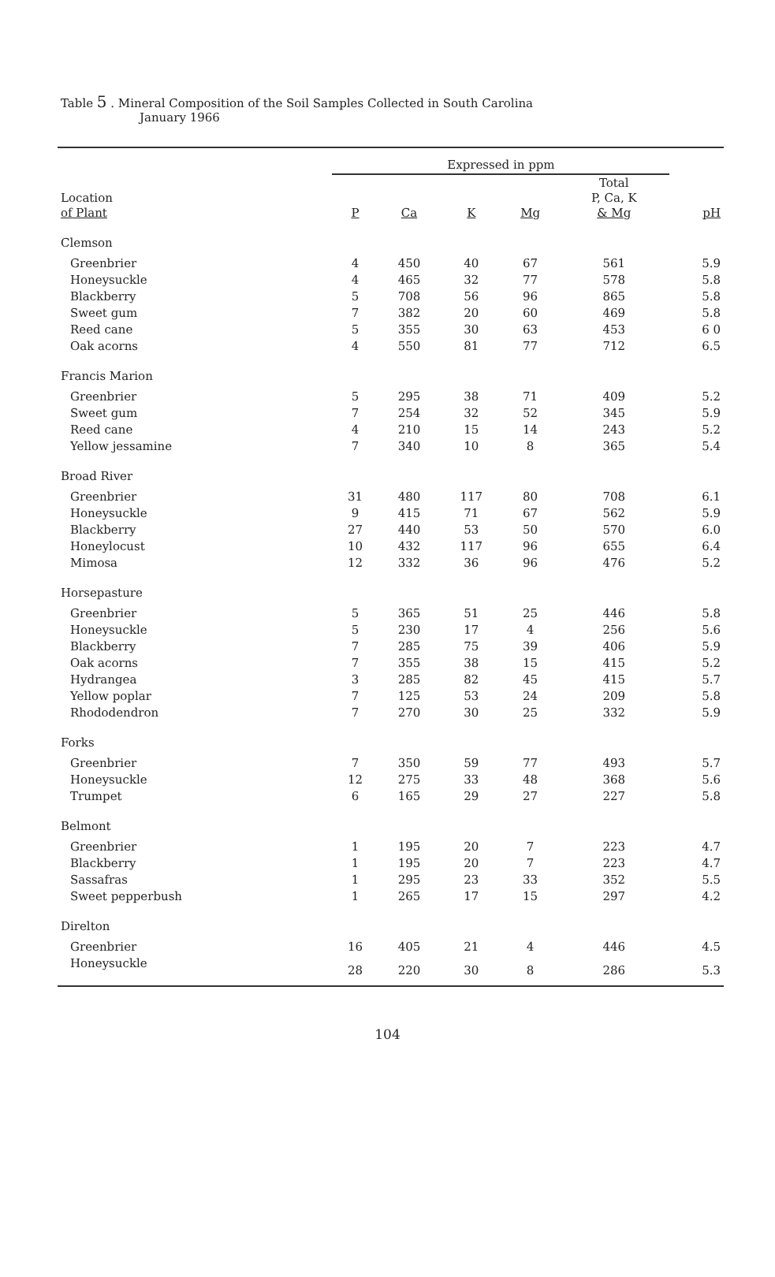Table 5 . Mineral Composition of the Soil Samples Collected in South Carolina
January 1966
| | Expressed in ppm | | | | | |
| --- | --- | --- | --- | --- | --- | --- |
| Location of Plant | P | Ca | K | Mg | Total P, Ca, K & Mg | pH |
| Clemson | | | | | | |
| Greenbrier | 4 | 450 | 40 | 67 | 561 | 5.9 |
| Honeysuckle | 4 | 465 | 32 | 77 | 578 | 5.8 |
| Blackberry | 5 | 708 | 56 | 96 | 865 | 5.8 |
| Sweet gum | 7 | 382 | 20 | 60 | 469 | 5.8 |
| Reed cane | 5 | 355 | 30 | 63 | 453 | 6 0 |
| Oak acorns | 4 | 550 | 81 | 77 | 712 | 6.5 |
| Francis Marion | | | | | | |
| Greenbrier | 5 | 295 | 38 | 71 | 409 | 5.2 |
| Sweet gum | 7 | 254 | 32 | 52 | 345 | 5.9 |
| Reed cane | 4 | 210 | 15 | 14 | 243 | 5.2 |
| Yellow jessamine | 7 | 340 | 10 | 8 | 365 | 5.4 |
| Broad River | | | | | | |
| Greenbrier | 31 | 480 | 117 | 80 | 708 | 6.1 |
| Honeysuckle | 9 | 415 | 71 | 67 | 562 | 5.9 |
| Blackberry | 27 | 440 | 53 | 50 | 570 | 6.0 |
| Honeylocust | 10 | 432 | 117 | 96 | 655 | 6.4 |
| Mimosa | 12 | 332 | 36 | 96 | 476 | 5.2 |
| Horsepasture | | | | | | |
| Greenbrier | 5 | 365 | 51 | 25 | 446 | 5.8 |
| Honeysuckle | 5 | 230 | 17 | 4 | 256 | 5.6 |
| Blackberry | 7 | 285 | 75 | 39 | 406 | 5.9 |
| Oak acorns | 7 | 355 | 38 | 15 | 415 | 5.2 |
| Hydrangea | 3 | 285 | 82 | 45 | 415 | 5.7 |
| Yellow poplar | 7 | 125 | 53 | 24 | 209 | 5.8 |
| Rhododendron | 7 | 270 | 30 | 25 | 332 | 5.9 |
| Forks | | | | | | |
| Greenbrier | 7 | 350 | 59 | 77 | 493 | 5.7 |
| Honeysuckle | 12 | 275 | 33 | 48 | 368 | 5.6 |
| Trumpet | 6 | 165 | 29 | 27 | 227 | 5.8 |
| Belmont | | | | | | |
| Greenbrier | 1 | 195 | 20 | 7 | 223 | 4.7 |
| Blackberry | 1 | 195 | 20 | 7 | 223 | 4.7 |
| Sassafras | 1 | 295 | 23 | 33 | 352 | 5.5 |
| Sweet pepperbush | 1 | 265 | 17 | 15 | 297 | 4.2 |
| Direlton | | | | | | |
| Greenbrier | 16 | 405 | 21 | 4 | 446 | 4.5 |
| Honeysuckle | 28 | 220 | 30 | 8 | 286 | 5.3 |
104